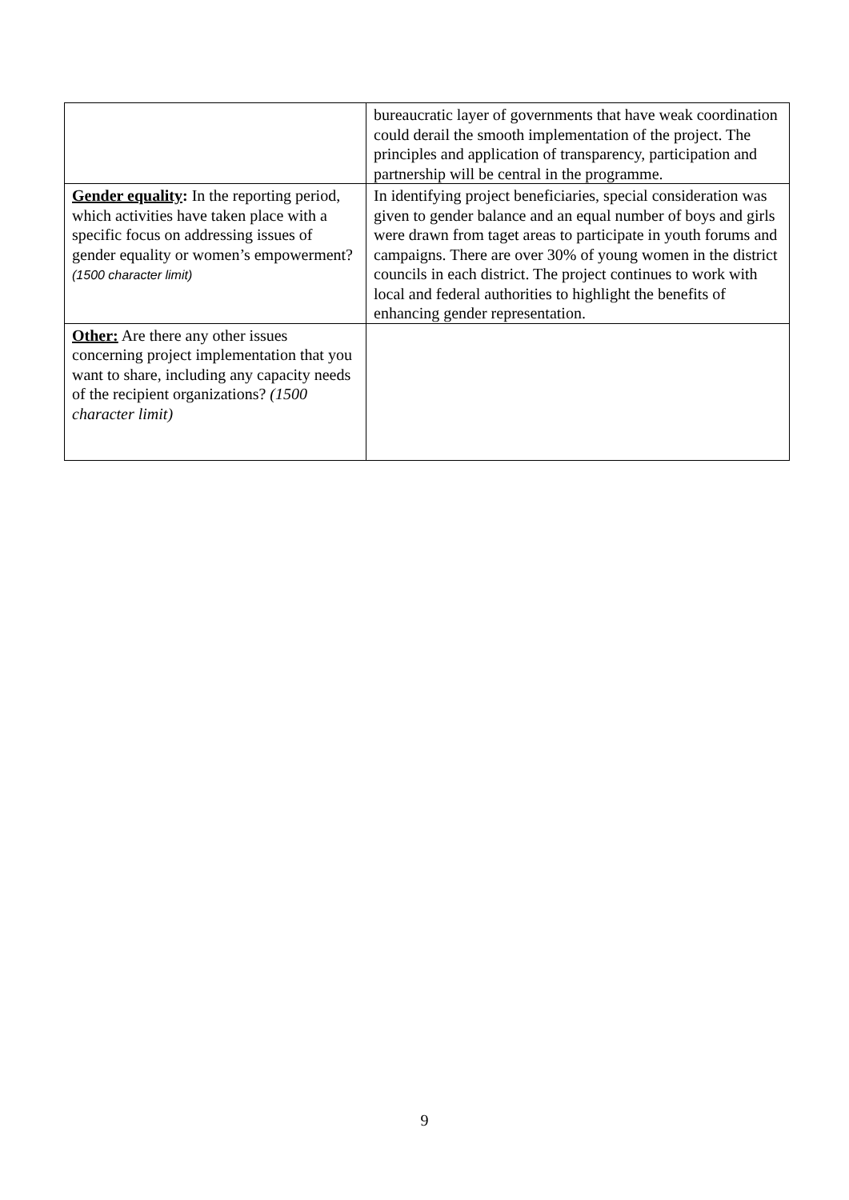| | bureaucratic layer of governments that have weak coordination could derail the smooth implementation of the project. The principles and application of transparency, participation and partnership will be central in the programme. |
| Gender equality : In the reporting period, which activities have taken place with a specific focus on addressing issues of gender equality or women’s empowerment? (1500 character limit) | In identifying project beneficiaries, special consideration was given to gender balance and an equal number of boys and girls were drawn from taget areas to participate in youth forums and campaigns. There are over 30% of young women in the district councils in each district. The project continues to work with local and federal authorities to highlight the benefits of enhancing gender representation. |
| Other: Are there any other issues concerning project implementation that you want to share, including any capacity needs of the recipient organizations? (1500 character limit) | |
9